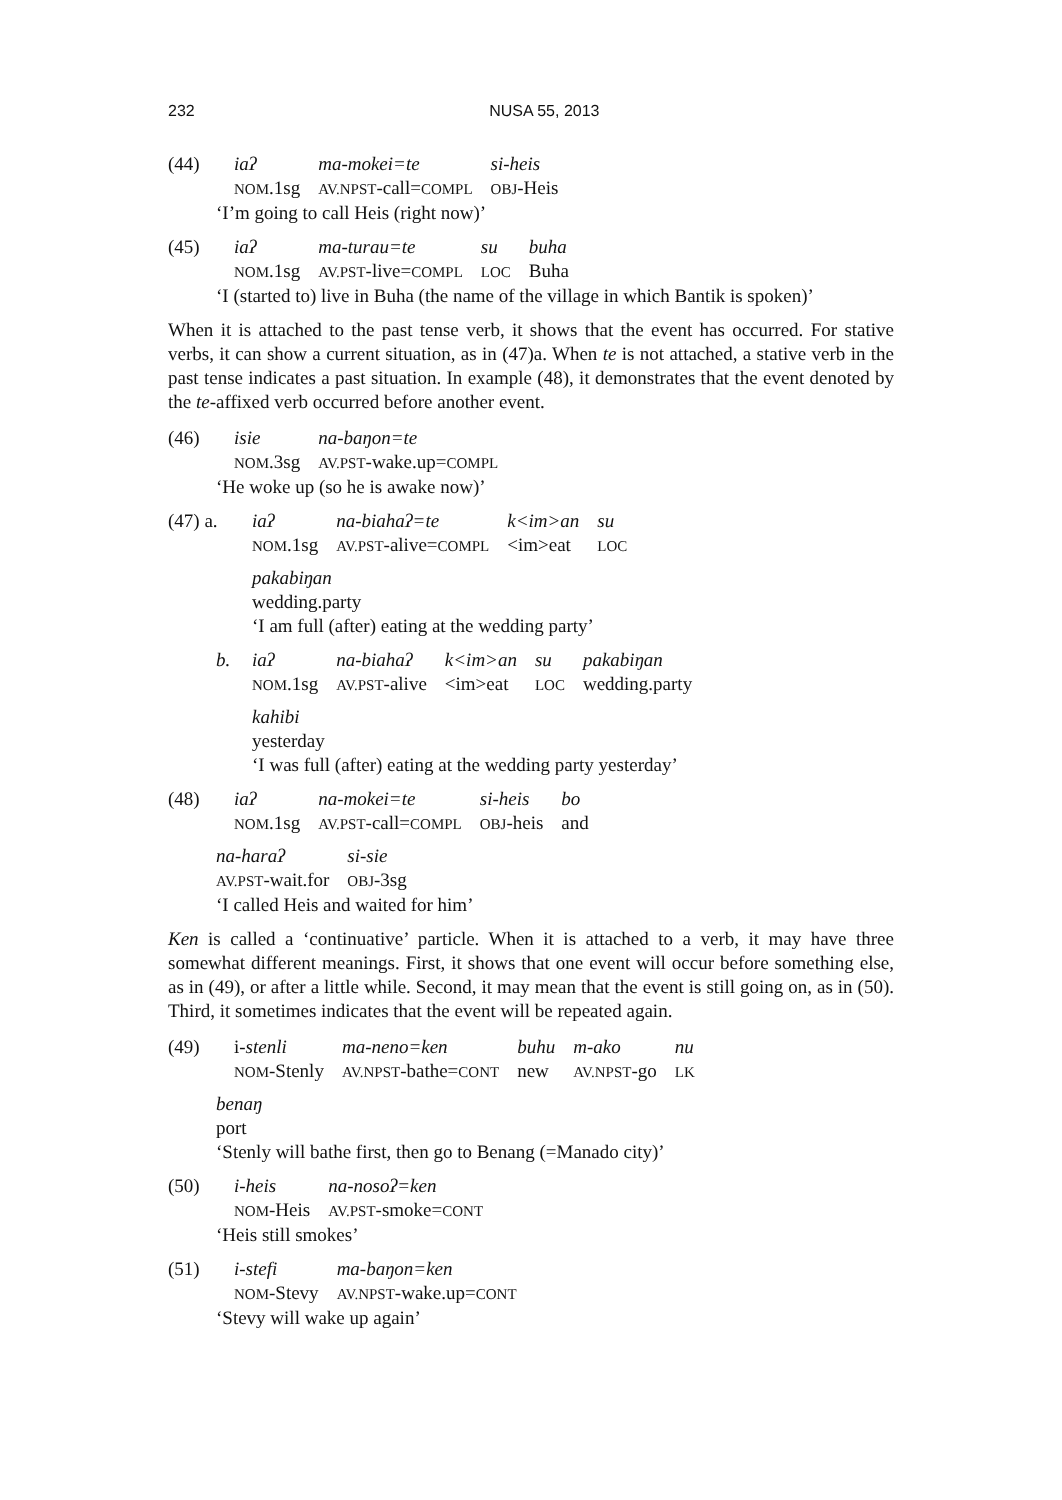232
NUSA 55, 2013
| (44) | iaʔ | ma-mokei=te | si-heis |
| | NOM .1sg | AV.NPST -call= COMPL | OBJ -Heis |
‘I’m going to call Heis (right now)’
| (45) | iaʔ | ma-turau=te | su | buha |
| | NOM .1sg | AV.PST -live= COMPL | LOC | Buha |
‘I (started to) live in Buha (the name of the village in which Bantik is spoken)’
When it is attached to the past tense verb, it shows that the event has occurred. For stative verbs, it can show a current situation, as in (47)a. When te is not attached, a stative verb in the past tense indicates a past situation. In example (48), it demonstrates that the event denoted by the te-affixed verb occurred before another event.
| (46) | isie | na-baŋon=te |
| | NOM .3sg | AV.PST -wake.up= COMPL |
‘He woke up (so he is awake now)’
| (47) a. | iaʔ | na-biahaʔ=te | k<im>an | su |
| | NOM .1sg | AV.PST -alive= COMPL | <im>eat | LOC |
pakabiŋan
wedding.party
‘I am full (after) eating at the wedding party’
| b. | iaʔ | na-biahaʔ | k<im>an | su | pakabiŋan |
| | NOM .1sg | AV.PST -alive | <im>eat | LOC | wedding.party |
kahibi
yesterday
‘I was full (after) eating at the wedding party yesterday’
| (48) | iaʔ | na-mokei=te | si-heis | bo |
| | NOM .1sg | AV.PST -call= COMPL | OBJ -heis | and |
| na-haraʔ | si-sie |
| AV.PST -wait.for | OBJ -3sg |
‘I called Heis and waited for him’
Ken is called a ‘continuative’ particle. When it is attached to a verb, it may have three somewhat different meanings. First, it shows that one event will occur before something else, as in (49), or after a little while. Second, it may mean that the event is still going on, as in (50). Third, it sometimes indicates that the event will be repeated again.
| (49) | i- stenli | ma-neno=ken | buhu | m-ako | nu |
| | NOM -Stenly | AV.NPST -bathe= CONT | new | AV.NPST -go | LK |
benaŋ
port
‘Stenly will bathe first, then go to Benang (=Manado city)’
| (50) | i-heis | na-nosoʔ=ken |
| | NOM -Heis | AV.PST -smoke= CONT |
‘Heis still smokes’
| (51) | i-stefi | ma-baŋon=ken |
| | NOM -Stevy | AV.NPST -wake.up= CONT |
‘Stevy will wake up again’